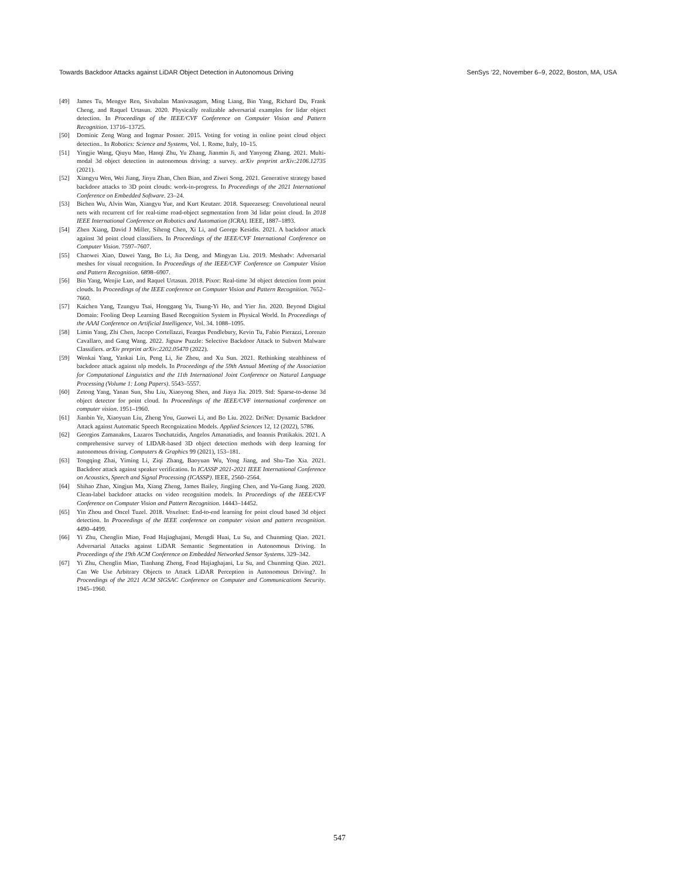Towards Backdoor Attacks against LiDAR Object Detection in Autonomous Driving SenSys ’22, November 6–9, 2022, Boston, MA, USA
[49] James Tu, Mengye Ren, Sivabalan Manivasagam, Ming Liang, Bin Yang, Richard Du, Frank Cheng, and Raquel Urtasun. 2020. Physically realizable adversarial examples for lidar object detection. In Proceedings of the IEEE/CVF Conference on Computer Vision and Pattern Recognition. 13716–13725.
[50] Dominic Zeng Wang and Ingmar Posner. 2015. Voting for voting in online point cloud object detection.. In Robotics: Science and Systems, Vol. 1. Rome, Italy, 10–15.
[51] Yingjie Wang, Qiuyu Mao, Hanqi Zhu, Yu Zhang, Jianmin Ji, and Yanyong Zhang. 2021. Multi-modal 3d object detection in autonomous driving: a survey. arXiv preprint arXiv:2106.12735 (2021).
[52] Xiangyu Wen, Wei Jiang, Jinyu Zhan, Chen Bian, and Ziwei Song. 2021. Generative strategy based backdoor attacks to 3D point clouds: work-in-progress. In Proceedings of the 2021 International Conference on Embedded Software. 23–24.
[53] Bichen Wu, Alvin Wan, Xiangyu Yue, and Kurt Keutzer. 2018. Squeezeseg: Convolutional neural nets with recurrent crf for real-time road-object segmentation from 3d lidar point cloud. In 2018 IEEE International Conference on Robotics and Automation (ICRA). IEEE, 1887–1893.
[54] Zhen Xiang, David J Miller, Siheng Chen, Xi Li, and George Kesidis. 2021. A backdoor attack against 3d point cloud classifiers. In Proceedings of the IEEE/CVF International Conference on Computer Vision. 7597–7607.
[55] Chaowei Xiao, Dawei Yang, Bo Li, Jia Deng, and Mingyan Liu. 2019. Meshadv: Adversarial meshes for visual recognition. In Proceedings of the IEEE/CVF Conference on Computer Vision and Pattern Recognition. 6898–6907.
[56] Bin Yang, Wenjie Luo, and Raquel Urtasun. 2018. Pixor: Real-time 3d object detection from point clouds. In Proceedings of the IEEE conference on Computer Vision and Pattern Recognition. 7652–7660.
[57] Kaichen Yang, Tzungyu Tsai, Honggang Yu, Tsung-Yi Ho, and Yier Jin. 2020. Beyond Digital Domain: Fooling Deep Learning Based Recognition System in Physical World. In Proceedings of the AAAI Conference on Artificial Intelligence, Vol. 34. 1088–1095.
[58] Limin Yang, Zhi Chen, Jacopo Cortellazzi, Feargus Pendlebury, Kevin Tu, Fabio Pierazzi, Lorenzo Cavallaro, and Gang Wang. 2022. Jigsaw Puzzle: Selective Backdoor Attack to Subvert Malware Classifiers. arXiv preprint arXiv:2202.05470 (2022).
[59] Wenkai Yang, Yankai Lin, Peng Li, Jie Zhou, and Xu Sun. 2021. Rethinking stealthiness of backdoor attack against nlp models. In Proceedings of the 59th Annual Meeting of the Association for Computational Linguistics and the 11th International Joint Conference on Natural Language Processing (Volume 1: Long Papers). 5543–5557.
[60] Zetong Yang, Yanan Sun, Shu Liu, Xiaoyong Shen, and Jiaya Jia. 2019. Std: Sparse-to-dense 3d object detector for point cloud. In Proceedings of the IEEE/CVF international conference on computer vision. 1951–1960.
[61] Jianbin Ye, Xiaoyuan Liu, Zheng You, Guowei Li, and Bo Liu. 2022. DriNet: Dynamic Backdoor Attack against Automatic Speech Recognization Models. Applied Sciences 12, 12 (2022), 5786.
[62] Georgios Zamanakos, Lazaros Tsochatzidis, Angelos Amanatiadis, and Ioannis Pratikakis. 2021. A comprehensive survey of LIDAR-based 3D object detection methods with deep learning for autonomous driving. Computers & Graphics 99 (2021), 153–181.
[63] Tongqing Zhai, Yiming Li, Ziqi Zhang, Baoyuan Wu, Yong Jiang, and Shu-Tao Xia. 2021. Backdoor attack against speaker verification. In ICASSP 2021-2021 IEEE International Conference on Acoustics, Speech and Signal Processing (ICASSP). IEEE, 2560–2564.
[64] Shihao Zhao, Xingjun Ma, Xiang Zheng, James Bailey, Jingjing Chen, and Yu-Gang Jiang. 2020. Clean-label backdoor attacks on video recognition models. In Proceedings of the IEEE/CVF Conference on Computer Vision and Pattern Recognition. 14443–14452.
[65] Yin Zhou and Oncel Tuzel. 2018. Voxelnet: End-to-end learning for point cloud based 3d object detection. In Proceedings of the IEEE conference on computer vision and pattern recognition. 4490–4499.
[66] Yi Zhu, Chenglin Miao, Foad Hajiaghajani, Mengdi Huai, Lu Su, and Chunming Qiao. 2021. Adversarial Attacks against LiDAR Semantic Segmentation in Autonomous Driving. In Proceedings of the 19th ACM Conference on Embedded Networked Sensor Systems. 329–342.
[67] Yi Zhu, Chenglin Miao, Tianhang Zheng, Foad Hajiaghajani, Lu Su, and Chunming Qiao. 2021. Can We Use Arbitrary Objects to Attack LiDAR Perception in Autonomous Driving?. In Proceedings of the 2021 ACM SIGSAC Conference on Computer and Communications Security. 1945–1960.
547